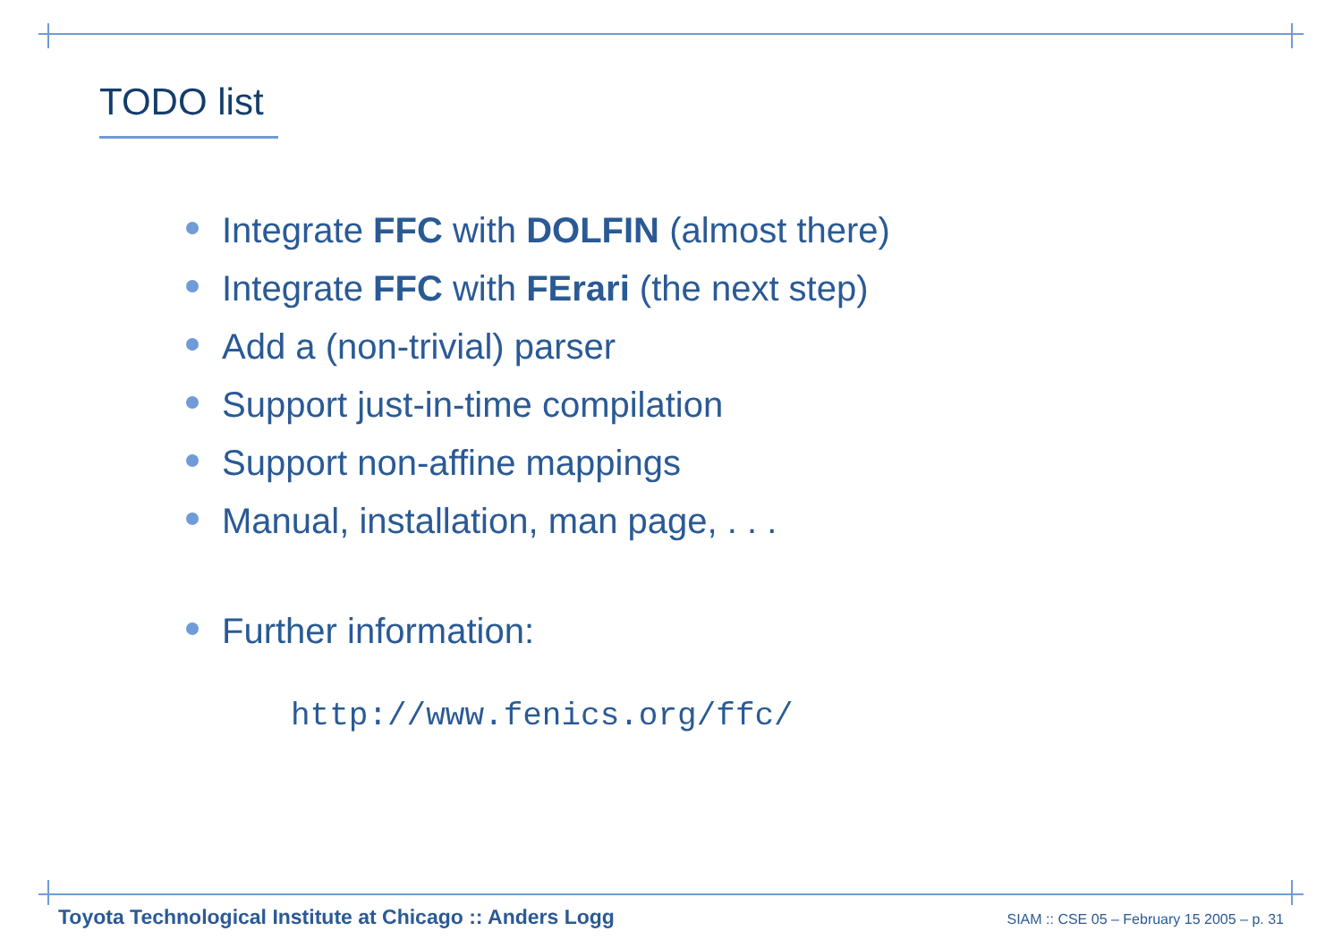TODO list
Integrate FFC with DOLFIN (almost there)
Integrate FFC with FErari (the next step)
Add a (non-trivial) parser
Support just-in-time compilation
Support non-affine mappings
Manual, installation, man page, . . .
Further information:
http://www.fenics.org/ffc/
Toyota Technological Institute at Chicago :: Anders Logg SIAM :: CSE 05 – February 15 2005 – p. 31